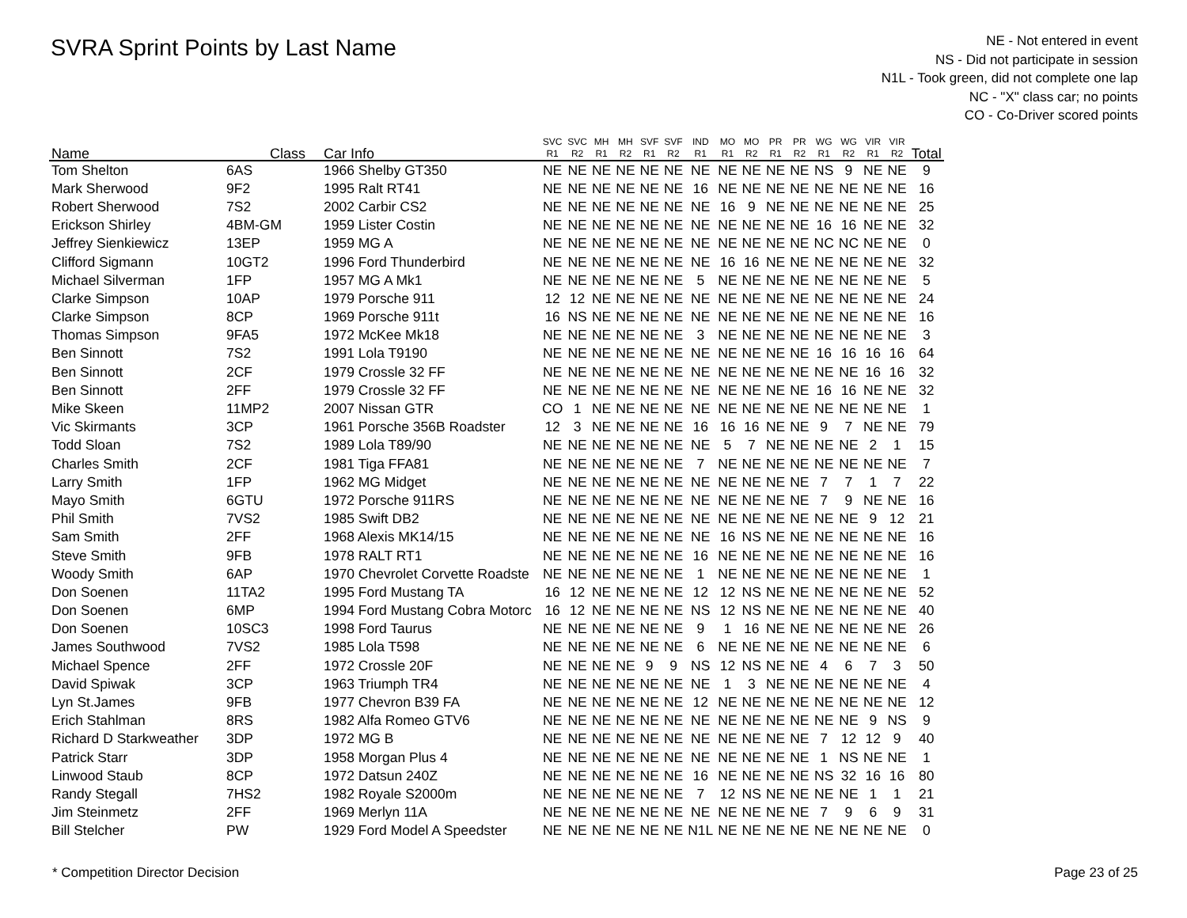SVRA Sprint Points by Last Name
NE - Not entered in event
NS - Did not participate in session
N1L - Took green, did not complete one lap
NC - "X" class car; no points
CO - Co-Driver scored points
| Name | Class | Car Info | SVC R1 | SVC R2 | MH R1 | MH R2 | SVF R1 | SVF R2 | IND R1 | MO R1 | MO R2 | PR R1 | PR R2 | WG R1 | WG R2 | VIR R1 | VIR R2 | Total |
| --- | --- | --- | --- | --- | --- | --- | --- | --- | --- | --- | --- | --- | --- | --- | --- | --- | --- | --- |
| Tom Shelton | 6AS | 1966 Shelby GT350 | NE | NE | NE | NE | NE | NE | NE | NE | NE | NE | NE | NS | 9 | NE | NE | 9 |
| Mark Sherwood | 9F2 | 1995 Ralt RT41 | NE | NE | NE | NE | NE | NE | 16 | NE | NE | NE | NE | NE | NE | NE | NE | 16 |
| Robert Sherwood | 7S2 | 2002 Carbir CS2 | NE | NE | NE | NE | NE | NE | NE | 16 | 9 | NE | NE | NE | NE | NE | NE | 25 |
| Erickson Shirley | 4BM-GM | 1959 Lister Costin | NE | NE | NE | NE | NE | NE | NE | NE | NE | NE | NE | 16 | 16 | NE | NE | 32 |
| Jeffrey Sienkiewicz | 13EP | 1959 MG A | NE | NE | NE | NE | NE | NE | NE | NE | NE | NE | NE | NC | NC | NE | NE | 0 |
| Clifford Sigmann | 10GT2 | 1996 Ford Thunderbird | NE | NE | NE | NE | NE | NE | NE | 16 | 16 | NE | NE | NE | NE | NE | NE | 32 |
| Michael Silverman | 1FP | 1957 MG A Mk1 | NE | NE | NE | NE | NE | NE | 5 | NE | NE | NE | NE | NE | NE | NE | NE | 5 |
| Clarke Simpson | 10AP | 1979 Porsche 911 | 12 | 12 | NE | NE | NE | NE | NE | NE | NE | NE | NE | NE | NE | NE | NE | 24 |
| Clarke Simpson | 8CP | 1969 Porsche 911t | 16 | NS | NE | NE | NE | NE | NE | NE | NE | NE | NE | NE | NE | NE | NE | 16 |
| Thomas Simpson | 9FA5 | 1972 McKee Mk18 | NE | NE | NE | NE | NE | NE | 3 | NE | NE | NE | NE | NE | NE | NE | NE | 3 |
| Ben Sinnott | 7S2 | 1991 Lola T9190 | NE | NE | NE | NE | NE | NE | NE | NE | NE | NE | NE | 16 | 16 | 16 | 16 | 64 |
| Ben Sinnott | 2CF | 1979 Crossle 32 FF | NE | NE | NE | NE | NE | NE | NE | NE | NE | NE | NE | NE | NE | 16 | 16 | 32 |
| Ben Sinnott | 2FF | 1979 Crossle 32 FF | NE | NE | NE | NE | NE | NE | NE | NE | NE | NE | NE | 16 | 16 | NE | NE | 32 |
| Mike Skeen | 11MP2 | 2007 Nissan GTR | CO | 1 | NE | NE | NE | NE | NE | NE | NE | NE | NE | NE | NE | NE | NE | 1 |
| Vic Skirmants | 3CP | 1961 Porsche 356B Roadster | 12 | 3 | NE | NE | NE | NE | 16 | 16 | 16 | NE | NE | 9 | 7 | NE | NE | 79 |
| Todd Sloan | 7S2 | 1989 Lola T89/90 | NE | NE | NE | NE | NE | NE | NE | 5 | 7 | NE | NE | NE | NE | 2 | 1 | 15 |
| Charles Smith | 2CF | 1981 Tiga FFA81 | NE | NE | NE | NE | NE | NE | 7 | NE | NE | NE | NE | NE | NE | NE | NE | 7 |
| Larry Smith | 1FP | 1962 MG Midget | NE | NE | NE | NE | NE | NE | NE | NE | NE | NE | NE | 7 | 7 | 1 | 7 | 22 |
| Mayo Smith | 6GTU | 1972 Porsche 911RS | NE | NE | NE | NE | NE | NE | NE | NE | NE | NE | NE | 7 | 9 | NE | NE | 16 |
| Phil Smith | 7VS2 | 1985 Swift DB2 | NE | NE | NE | NE | NE | NE | NE | NE | NE | NE | NE | NE | NE | 9 | 12 | 21 |
| Sam Smith | 2FF | 1968 Alexis MK14/15 | NE | NE | NE | NE | NE | NE | NE | 16 | NS | NE | NE | NE | NE | NE | NE | 16 |
| Steve Smith | 9FB | 1978 RALT RT1 | NE | NE | NE | NE | NE | NE | 16 | NE | NE | NE | NE | NE | NE | NE | NE | 16 |
| Woody Smith | 6AP | 1970 Chevrolet Corvette Roadste | NE | NE | NE | NE | NE | NE | 1 | NE | NE | NE | NE | NE | NE | NE | NE | 1 |
| Don Soenen | 11TA2 | 1995 Ford Mustang TA | 16 | 12 | NE | NE | NE | NE | 12 | 12 | NS | NE | NE | NE | NE | NE | NE | 52 |
| Don Soenen | 6MP | 1994 Ford Mustang Cobra Motorc | 16 | 12 | NE | NE | NE | NE | NS | 12 | NS | NE | NE | NE | NE | NE | NE | 40 |
| Don Soenen | 10SC3 | 1998 Ford Taurus | NE | NE | NE | NE | NE | NE | 9 | 1 | 16 | NE | NE | NE | NE | NE | NE | 26 |
| James Southwood | 7VS2 | 1985 Lola T598 | NE | NE | NE | NE | NE | NE | 6 | NE | NE | NE | NE | NE | NE | NE | NE | 6 |
| Michael Spence | 2FF | 1972 Crossle 20F | NE | NE | NE | NE | 9 | 9 | NS | 12 | NS | NE | NE | 4 | 6 | 7 | 3 | 50 |
| David Spiwak | 3CP | 1963 Triumph TR4 | NE | NE | NE | NE | NE | NE | NE | 1 | 3 | NE | NE | NE | NE | NE | NE | 4 |
| Lyn St.James | 9FB | 1977 Chevron B39 FA | NE | NE | NE | NE | NE | NE | 12 | NE | NE | NE | NE | NE | NE | NE | NE | 12 |
| Erich Stahlman | 8RS | 1982 Alfa Romeo GTV6 | NE | NE | NE | NE | NE | NE | NE | NE | NE | NE | NE | NE | NE | 9 | NS | 9 |
| Richard D Starkweather | 3DP | 1972 MG B | NE | NE | NE | NE | NE | NE | NE | NE | NE | NE | NE | 7 | 12 | 12 | 9 | 40 |
| Patrick Starr | 3DP | 1958 Morgan Plus 4 | NE | NE | NE | NE | NE | NE | NE | NE | NE | NE | NE | 1 | NS | NE | NE | 1 |
| Linwood Staub | 8CP | 1972 Datsun 240Z | NE | NE | NE | NE | NE | NE | 16 | NE | NE | NE | NE | NS | 32 | 16 | 16 | 80 |
| Randy Stegall | 7HS2 | 1982 Royale S2000m | NE | NE | NE | NE | NE | NE | 7 | 12 | NS | NE | NE | NE | NE | 1 | 1 | 21 |
| Jim Steinmetz | 2FF | 1969 Merlyn 11A | NE | NE | NE | NE | NE | NE | NE | NE | NE | NE | NE | 7 | 9 | 6 | 9 | 31 |
| Bill Stelcher | PW | 1929 Ford Model A Speedster | NE | NE | NE | NE | NE | NE | N1L | NE | NE | NE | NE | NE | NE | NE | NE | 0 |
* Competition Director Decision Page 23 of 25